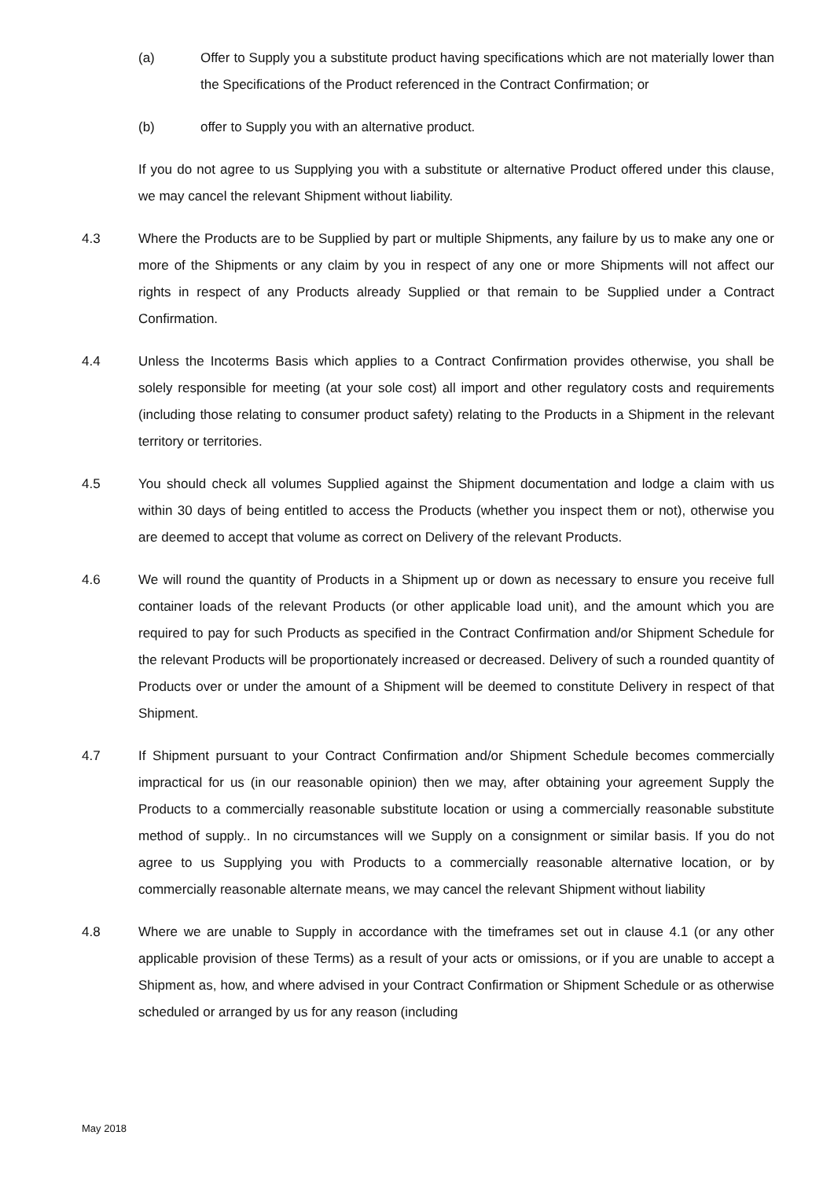(a) Offer to Supply you a substitute product having specifications which are not materially lower than the Specifications of the Product referenced in the Contract Confirmation; or
(b) offer to Supply you with an alternative product.
If you do not agree to us Supplying you with a substitute or alternative Product offered under this clause, we may cancel the relevant Shipment without liability.
4.3 Where the Products are to be Supplied by part or multiple Shipments, any failure by us to make any one or more of the Shipments or any claim by you in respect of any one or more Shipments will not affect our rights in respect of any Products already Supplied or that remain to be Supplied under a Contract Confirmation.
4.4 Unless the Incoterms Basis which applies to a Contract Confirmation provides otherwise, you shall be solely responsible for meeting (at your sole cost) all import and other regulatory costs and requirements (including those relating to consumer product safety) relating to the Products in a Shipment in the relevant territory or territories.
4.5 You should check all volumes Supplied against the Shipment documentation and lodge a claim with us within 30 days of being entitled to access the Products (whether you inspect them or not), otherwise you are deemed to accept that volume as correct on Delivery of the relevant Products.
4.6 We will round the quantity of Products in a Shipment up or down as necessary to ensure you receive full container loads of the relevant Products (or other applicable load unit), and the amount which you are required to pay for such Products as specified in the Contract Confirmation and/or Shipment Schedule for the relevant Products will be proportionately increased or decreased. Delivery of such a rounded quantity of Products over or under the amount of a Shipment will be deemed to constitute Delivery in respect of that Shipment.
4.7 If Shipment pursuant to your Contract Confirmation and/or Shipment Schedule becomes commercially impractical for us (in our reasonable opinion) then we may, after obtaining your agreement Supply the Products to a commercially reasonable substitute location or using a commercially reasonable substitute method of supply.. In no circumstances will we Supply on a consignment or similar basis. If you do not agree to us Supplying you with Products to a commercially reasonable alternative location, or by commercially reasonable alternate means, we may cancel the relevant Shipment without liability
4.8 Where we are unable to Supply in accordance with the timeframes set out in clause 4.1 (or any other applicable provision of these Terms) as a result of your acts or omissions, or if you are unable to accept a Shipment as, how, and where advised in your Contract Confirmation or Shipment Schedule or as otherwise scheduled or arranged by us for any reason (including
May 2018